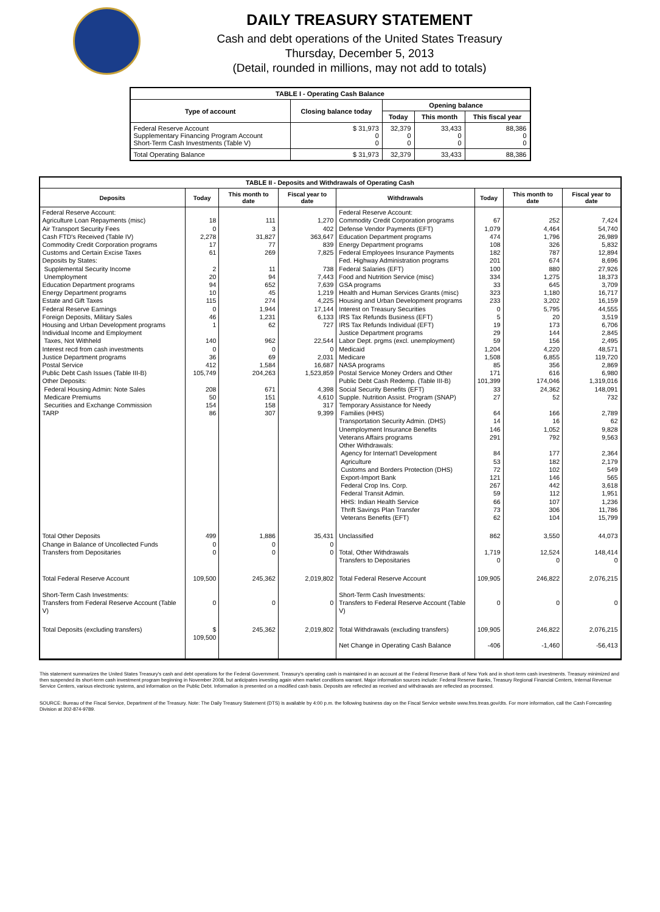DAILY TREASURY STATEMENT
Cash and debt operations of the United States Treasury
Thursday, December 5, 2013
(Detail, rounded in millions, may not add to totals)
| TABLE I - Operating Cash Balance | | | | |
| Type of account | Closing balance today | Opening balance | | |
| | | Today | This month | This fiscal year |
| Federal Reserve Account Supplementary Financing Program Account Short-Term Cash Investments (Table V) | $ 31,973 0 0 | 32,379 0 0 | 33,433 0 0 | 88,386 0 0 |
| Total Operating Balance | $ 31,973 | 32,379 | 33,433 | 88,386 |
| TABLE II - Deposits and Withdrawals of Operating Cash | | | | | | | |
| Deposits | Today | This month to date | Fiscal year to date | Withdrawals | Today | This month to date | Fiscal year to date |
| Federal Reserve Account: Agriculture Loan Repayments (misc) Air Transport Security Fees Cash FTD's Received (Table IV) Commodity Credit Corporation programs Customs and Certain Excise Taxes Deposits by States: Supplemental Security Income Unemployment Education Department programs Energy Department programs Estate and Gift Taxes Federal Reserve Earnings Foreign Deposits, Military Sales Housing and Urban Development programs Individual Income and Employment Taxes, Not Withheld Interest recd from cash investments Justice Department programs Postal Service Public Debt Cash Issues (Table III-B) Other Deposits: Federal Housing Admin: Note Sales Medicare Premiums Securities and Exchange Commission TARP | 18 0 2,278 17 61 2 20 94 10 115 0 46 1 140 0 36 412 105,749 208 50 154 86 | 111 3 31,827 77 269 11 94 652 45 274 1,944 1,231 62 962 0 69 1,584 204,263 671 151 158 307 | 1,270 402 363,647 839 7,825 738 7,443 7,639 1,219 4,225 17,144 6,133 727 22,544 0 2,031 16,687 1,523,859 4,398 4,610 317 9,399 | Federal Reserve Account: Commodity Credit Corporation programs Defense Vendor Payments (EFT) Education Department programs Energy Department programs Federal Employees Insurance Payments Fed. Highway Administration programs Federal Salaries (EFT) Food and Nutrition Service (misc) GSA programs Health and Human Services Grants (misc) Housing and Urban Development programs Interest on Treasury Securities IRS Tax Refunds Business (EFT) IRS Tax Refunds Individual (EFT) Justice Department programs Labor Dept. prgms (excl. unemployment) Medicaid Medicare NASA programs Postal Service Money Orders and Other Public Debt Cash Redemp. (Table III-B) Social Security Benefits (EFT) Supple. Nutrition Assist. Program (SNAP) Temporary Assistance for Needy Families (HHS) Transportation Security Admin. (DHS) Unemployment Insurance Benefits Veterans Affairs programs Other Withdrawals: Agency for Internat'l Development Agriculture Customs and Borders Protection (DHS) Export-Import Bank Federal Crop Ins. Corp. Federal Transit Admin. HHS: Indian Health Service Thrift Savings Plan Transfer Veterans Benefits (EFT) | 67 1,079 474 108 182 201 100 334 33 323 233 0 5 19 29 59 1,204 1,508 85 171 101,399 33 27 64 14 146 291 84 53 72 121 267 59 66 73 62 | 252 4,464 1,796 326 787 674 880 1,275 645 1,180 3,202 5,795 20 173 144 156 4,220 6,855 356 616 174,046 24,362 52 166 16 1,052 792 177 182 102 146 442 112 107 306 104 | 7,424 54,740 26,989 5,832 12,894 8,696 27,926 18,373 3,709 16,717 16,159 44,555 3,519 6,706 2,845 2,495 48,571 119,720 2,869 6,980 1,319,016 148,091 732 2,789 62 9,828 9,563 2,364 2,179 549 565 3,618 1,951 1,236 11,786 15,799 |
| Total Other Deposits Change in Balance of Uncollected Funds Transfers from Depositaries | 499 0 0 | 1,886 0 0 | 35,431 0 0 | Unclassified Total, Other Withdrawals Transfers to Depositaries | 862 1,719 0 | 3,550 12,524 0 | 44,073 148,414 0 |
| Total Federal Reserve Account Short-Term Cash Investments: Transfers from Federal Reserve Account (Table V) | 109,500 0 | 245,362 0 | 2,019,802 0 | Total Federal Reserve Account Short-Term Cash Investments: Transfers to Federal Reserve Account (Table V) | 109,905 0 | 246,822 0 | 2,076,215 0 |
| Total Deposits (excluding transfers) | $ 109,500 | 245,362 | 2,019,802 | Total Withdrawals (excluding transfers) Net Change in Operating Cash Balance | 109,905 -406 | 246,822 -1,460 | 2,076,215 -56,413 |
This statement summarizes the United States Treasury's cash and debt operations for the Federal Government. Treasury's operating cash is maintained in an account at the Federal Reserve Bank of New York and in short-term cash investments. Treasury minimized and then suspended its short-term cash investment program beginning in November 2008, but anticipates investing again when market conditions warrant. Major information sources include: Federal Reserve Banks, Treasury Regional Financial Centers, Internal Revenue Service Centers, various electronic systems, and information on the Public Debt. Information is presented on a modified cash basis. Deposits are reflected as received and withdrawals are reflected as processed.
SOURCE: Bureau of the Fiscal Service, Department of the Treasury. Note: The Daily Treasury Statement (DTS) is available by 4:00 p.m. the following business day on the Fiscal Service website www.fms.treas.gov/dts. For more information, call the Cash Forecasting Division at 202-874-9789.